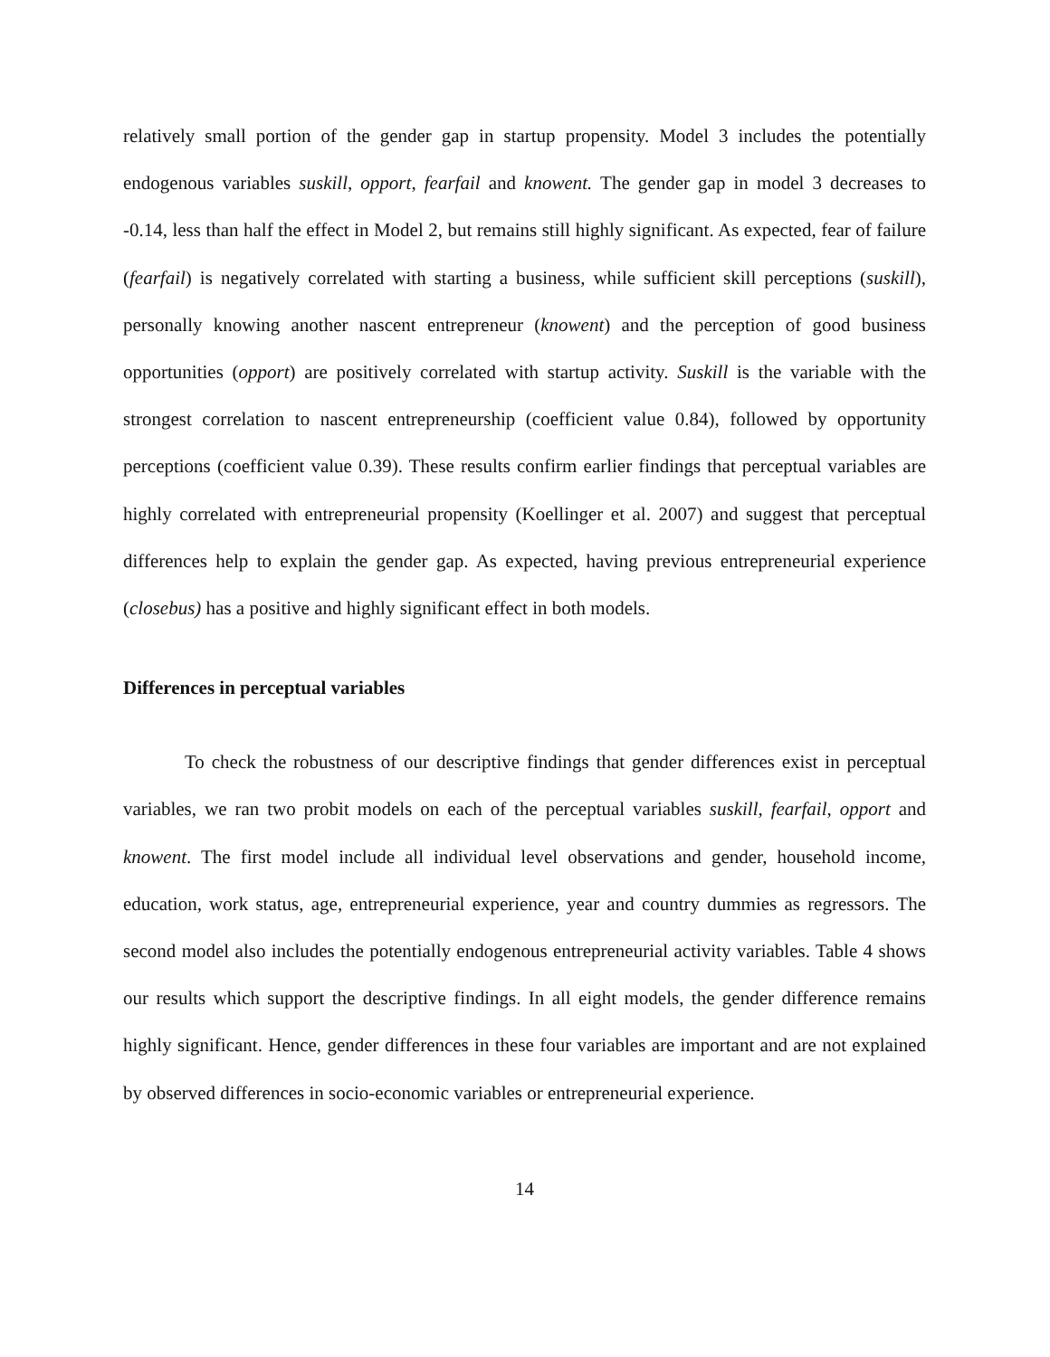relatively small portion of the gender gap in startup propensity. Model 3 includes the potentially endogenous variables suskill, opport, fearfail and knowent. The gender gap in model 3 decreases to -0.14, less than half the effect in Model 2, but remains still highly significant. As expected, fear of failure (fearfail) is negatively correlated with starting a business, while sufficient skill perceptions (suskill), personally knowing another nascent entrepreneur (knowent) and the perception of good business opportunities (opport) are positively correlated with startup activity. Suskill is the variable with the strongest correlation to nascent entrepreneurship (coefficient value 0.84), followed by opportunity perceptions (coefficient value 0.39). These results confirm earlier findings that perceptual variables are highly correlated with entrepreneurial propensity (Koellinger et al. 2007) and suggest that perceptual differences help to explain the gender gap. As expected, having previous entrepreneurial experience (closebus) has a positive and highly significant effect in both models.
Differences in perceptual variables
To check the robustness of our descriptive findings that gender differences exist in perceptual variables, we ran two probit models on each of the perceptual variables suskill, fearfail, opport and knowent. The first model include all individual level observations and gender, household income, education, work status, age, entrepreneurial experience, year and country dummies as regressors. The second model also includes the potentially endogenous entrepreneurial activity variables. Table 4 shows our results which support the descriptive findings. In all eight models, the gender difference remains highly significant. Hence, gender differences in these four variables are important and are not explained by observed differences in socio-economic variables or entrepreneurial experience.
14